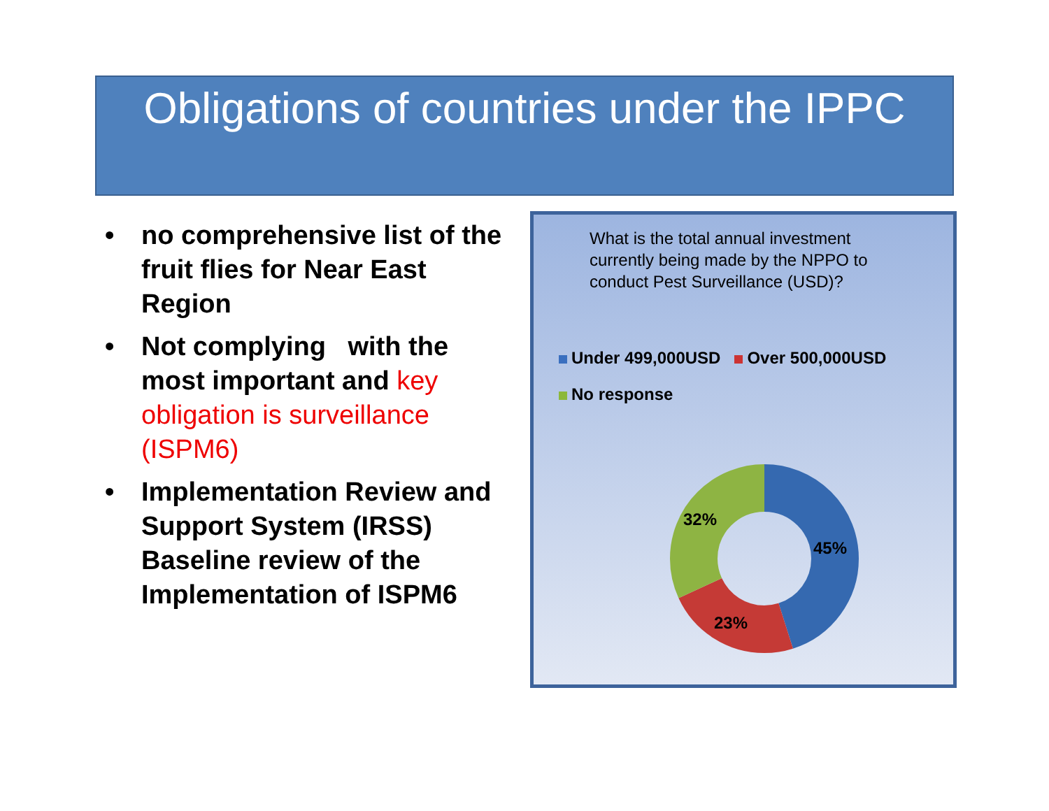Obligations of countries under the IPPC
• no comprehensive list of the fruit flies for Near East Region
• Not complying with the most important and key obligation is surveillance (ISPM6)
• Implementation Review and Support System (IRSS) Baseline review of the Implementation of ISPM6
What is the total annual investment currently being made by the NPPO to conduct Pest Surveillance (USD)?
Under 499,000USD Over 500,000USD
No response
32%
45%
23%